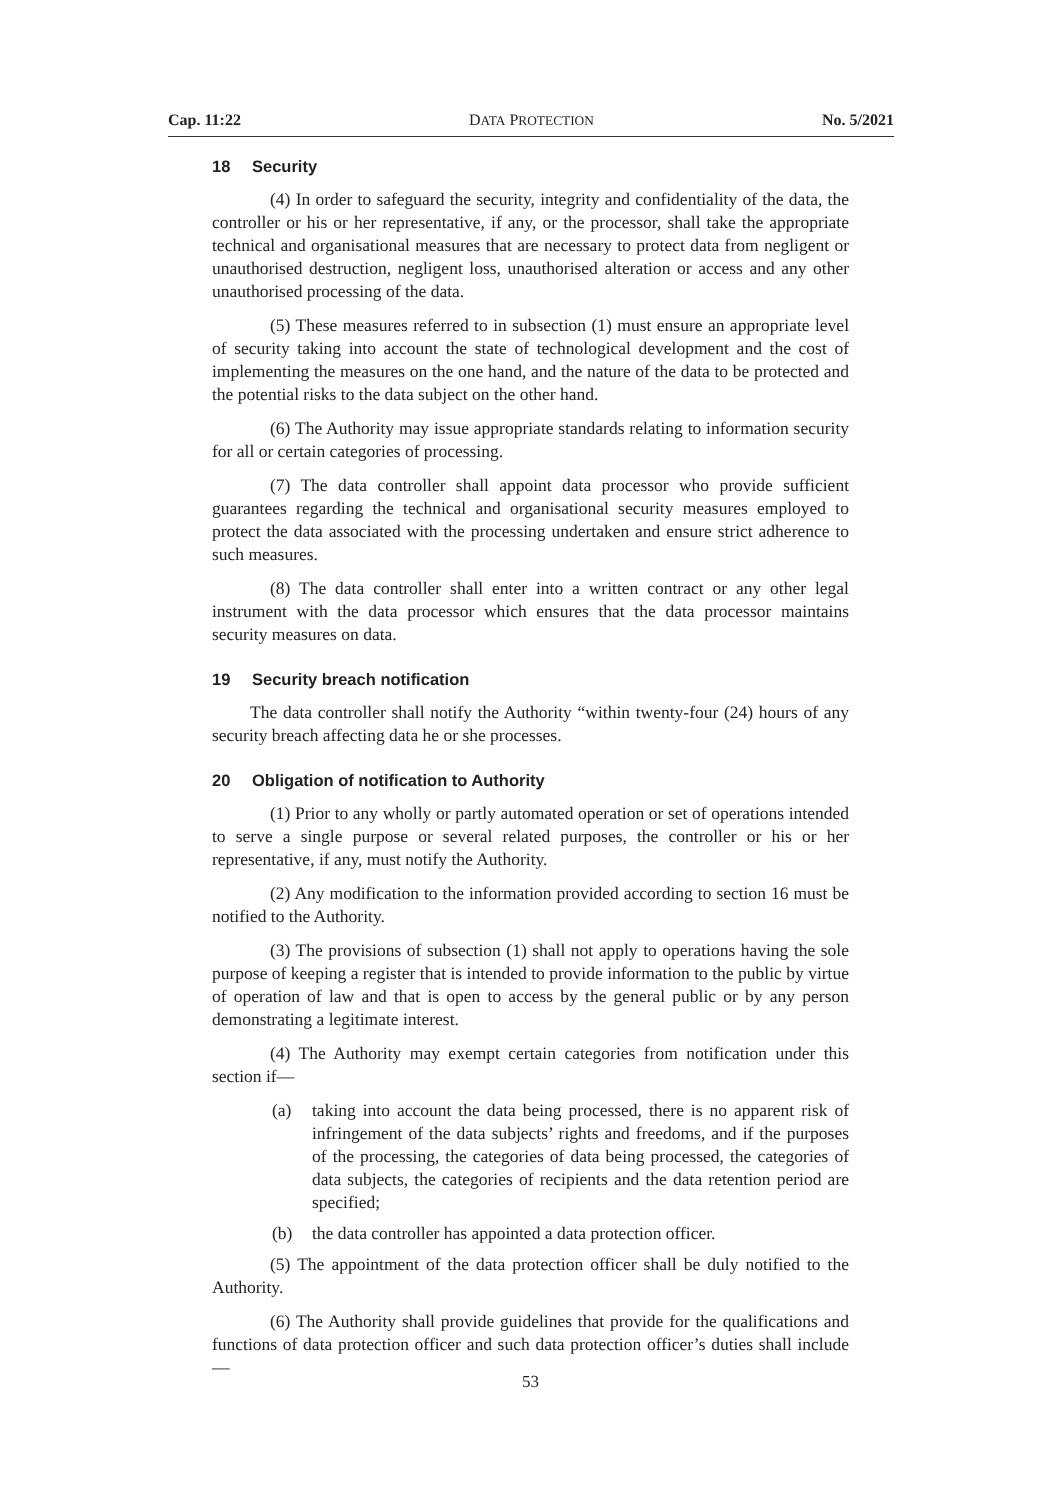Cap. 11:22 DATA PROTECTION No. 5/2021
18 Security
(4) In order to safeguard the security, integrity and confidentiality of the data, the controller or his or her representative, if any, or the processor, shall take the appropriate technical and organisational measures that are necessary to protect data from negligent or unauthorised destruction, negligent loss, unauthorised alteration or access and any other unauthorised processing of the data.
(5) These measures referred to in subsection (1) must ensure an appropriate level of security taking into account the state of technological development and the cost of implementing the measures on the one hand, and the nature of the data to be protected and the potential risks to the data subject on the other hand.
(6) The Authority may issue appropriate standards relating to information security for all or certain categories of processing.
(7) The data controller shall appoint data processor who provide sufficient guarantees regarding the technical and organisational security measures employed to protect the data associated with the processing undertaken and ensure strict adherence to such measures.
(8) The data controller shall enter into a written contract or any other legal instrument with the data processor which ensures that the data processor maintains security measures on data.
19 Security breach notification
The data controller shall notify the Authority “within twenty-four (24) hours of any security breach affecting data he or she processes.
20 Obligation of notification to Authority
(1) Prior to any wholly or partly automated operation or set of operations intended to serve a single purpose or several related purposes, the controller or his or her representative, if any, must notify the Authority.
(2) Any modification to the information provided according to section 16 must be notified to the Authority.
(3) The provisions of subsection (1) shall not apply to operations having the sole purpose of keeping a register that is intended to provide information to the public by virtue of operation of law and that is open to access by the general public or by any person demonstrating a legitimate interest.
(4) The Authority may exempt certain categories from notification under this section if—
(a) taking into account the data being processed, there is no apparent risk of infringement of the data subjects’ rights and freedoms, and if the purposes of the processing, the categories of data being processed, the categories of data subjects, the categories of recipients and the data retention period are specified;
(b) the data controller has appointed a data protection officer.
(5) The appointment of the data protection officer shall be duly notified to the Authority.
(6) The Authority shall provide guidelines that provide for the qualifications and functions of data protection officer and such data protection officer’s duties shall include—
53